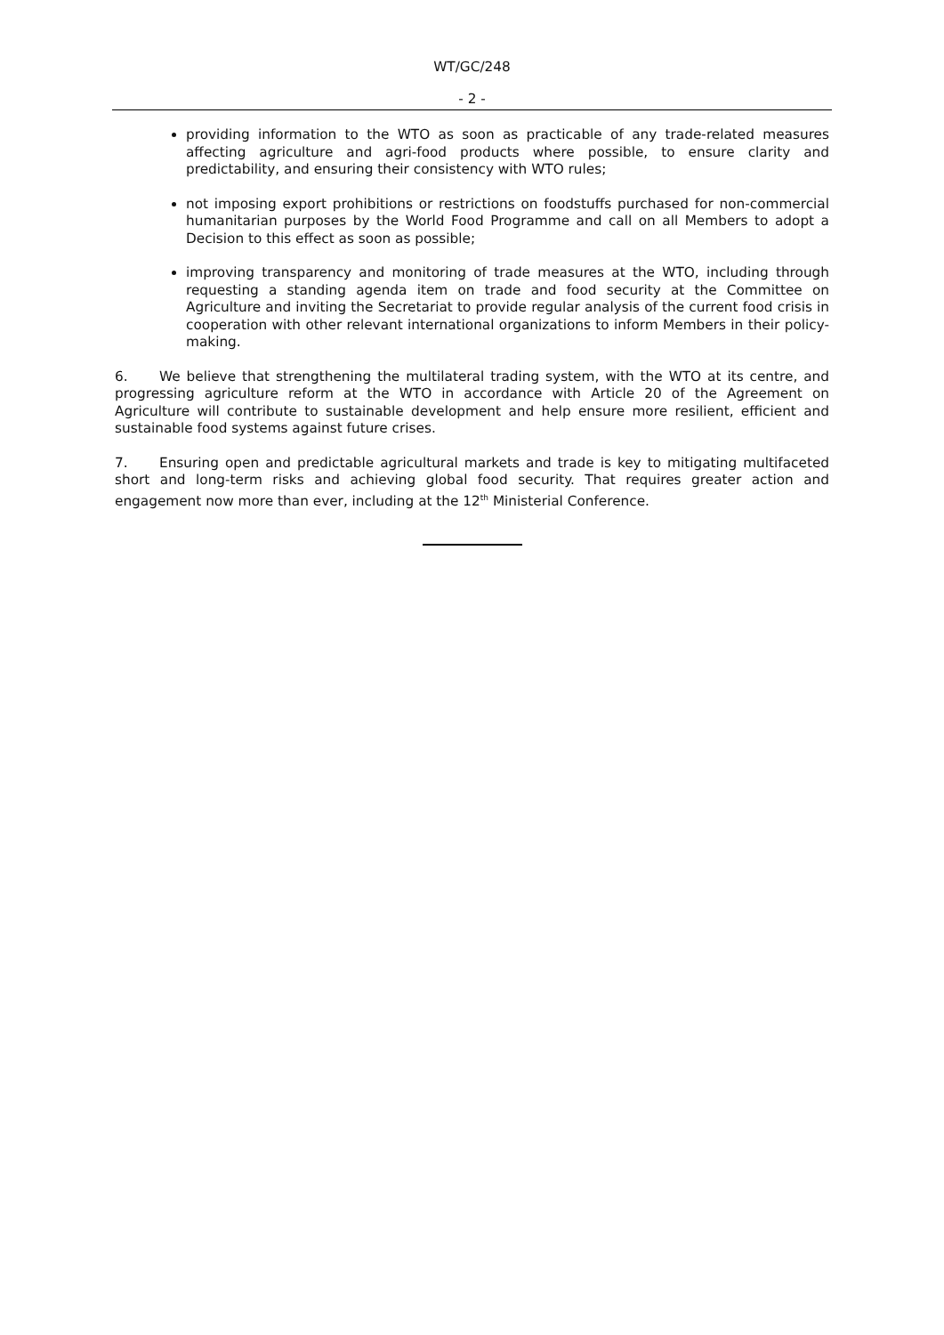WT/GC/248
- 2 -
providing information to the WTO as soon as practicable of any trade-related measures affecting agriculture and agri-food products where possible, to ensure clarity and predictability, and ensuring their consistency with WTO rules;
not imposing export prohibitions or restrictions on foodstuffs purchased for non-commercial humanitarian purposes by the World Food Programme and call on all Members to adopt a Decision to this effect as soon as possible;
improving transparency and monitoring of trade measures at the WTO, including through requesting a standing agenda item on trade and food security at the Committee on Agriculture and inviting the Secretariat to provide regular analysis of the current food crisis in cooperation with other relevant international organizations to inform Members in their policy-making.
6. We believe that strengthening the multilateral trading system, with the WTO at its centre, and progressing agriculture reform at the WTO in accordance with Article 20 of the Agreement on Agriculture will contribute to sustainable development and help ensure more resilient, efficient and sustainable food systems against future crises.
7. Ensuring open and predictable agricultural markets and trade is key to mitigating multifaceted short and long-term risks and achieving global food security. That requires greater action and engagement now more than ever, including at the 12<sup>th</sup> Ministerial Conference.